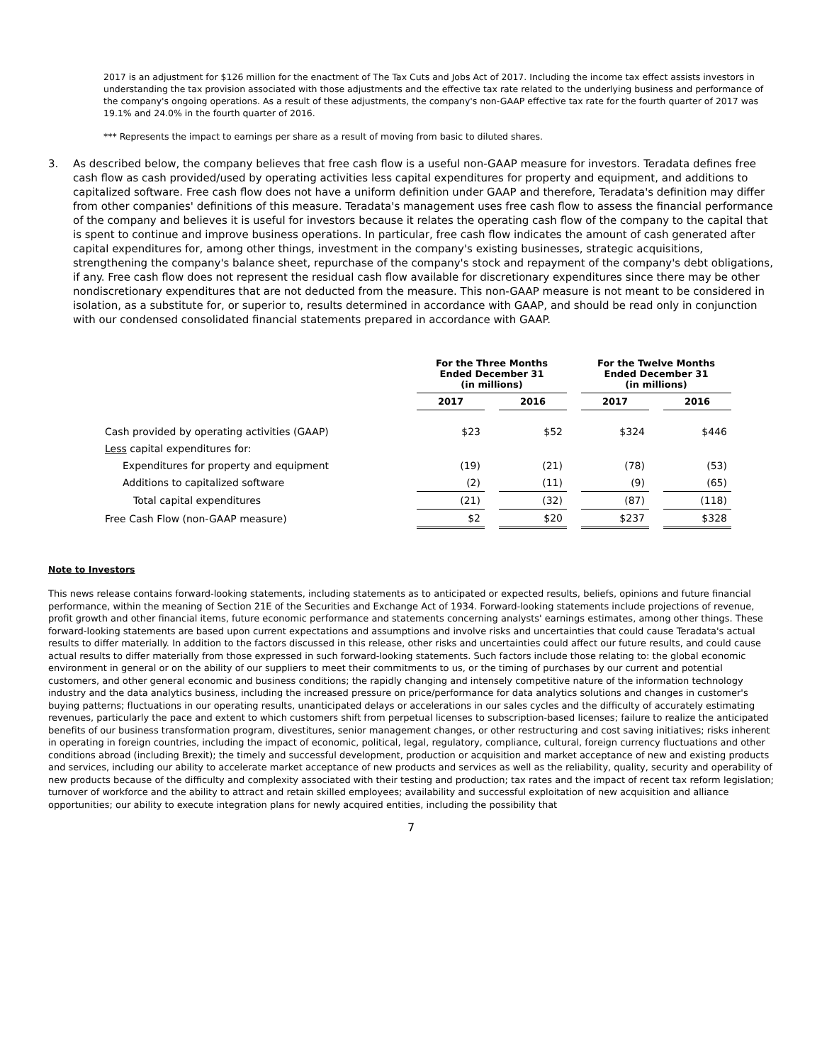2017 is an adjustment for $126 million for the enactment of The Tax Cuts and Jobs Act of 2017. Including the income tax effect assists investors in understanding the tax provision associated with those adjustments and the effective tax rate related to the underlying business and performance of the company's ongoing operations. As a result of these adjustments, the company's non-GAAP effective tax rate for the fourth quarter of 2017 was 19.1% and 24.0% in the fourth quarter of 2016.
*** Represents the impact to earnings per share as a result of moving from basic to diluted shares.
3. As described below, the company believes that free cash flow is a useful non-GAAP measure for investors. Teradata defines free cash flow as cash provided/used by operating activities less capital expenditures for property and equipment, and additions to capitalized software. Free cash flow does not have a uniform definition under GAAP and therefore, Teradata's definition may differ from other companies' definitions of this measure. Teradata's management uses free cash flow to assess the financial performance of the company and believes it is useful for investors because it relates the operating cash flow of the company to the capital that is spent to continue and improve business operations. In particular, free cash flow indicates the amount of cash generated after capital expenditures for, among other things, investment in the company's existing businesses, strategic acquisitions, strengthening the company's balance sheet, repurchase of the company's stock and repayment of the company's debt obligations, if any. Free cash flow does not represent the residual cash flow available for discretionary expenditures since there may be other nondiscretionary expenditures that are not deducted from the measure. This non-GAAP measure is not meant to be considered in isolation, as a substitute for, or superior to, results determined in accordance with GAAP, and should be read only in conjunction with our condensed consolidated financial statements prepared in accordance with GAAP.
| | For the Three Months Ended December 31 (in millions) | | | | For the Twelve Months Ended December 31 (in millions) | | |
| --- | --- | --- | --- | --- | --- | --- | --- |
| | 2017 | | 2016 | | 2017 | | 2016 |
| Cash provided by operating activities (GAAP) | $23 | | $52 | | $324 | | $446 |
| Less capital expenditures for: | | | | | | | |
| Expenditures for property and equipment | (19) | | (21) | | (78) | | (53) |
| Additions to capitalized software | (2) | | (11) | | (9) | | (65) |
| Total capital expenditures | (21) | | (32) | | (87) | | (118) |
| Free Cash Flow (non-GAAP measure) | $2 | | $20 | | $237 | | $328 |
Note to Investors
This news release contains forward-looking statements, including statements as to anticipated or expected results, beliefs, opinions and future financial performance, within the meaning of Section 21E of the Securities and Exchange Act of 1934. Forward-looking statements include projections of revenue, profit growth and other financial items, future economic performance and statements concerning analysts' earnings estimates, among other things. These forward-looking statements are based upon current expectations and assumptions and involve risks and uncertainties that could cause Teradata's actual results to differ materially. In addition to the factors discussed in this release, other risks and uncertainties could affect our future results, and could cause actual results to differ materially from those expressed in such forward-looking statements. Such factors include those relating to: the global economic environment in general or on the ability of our suppliers to meet their commitments to us, or the timing of purchases by our current and potential customers, and other general economic and business conditions; the rapidly changing and intensely competitive nature of the information technology industry and the data analytics business, including the increased pressure on price/performance for data analytics solutions and changes in customer's buying patterns; fluctuations in our operating results, unanticipated delays or accelerations in our sales cycles and the difficulty of accurately estimating revenues, particularly the pace and extent to which customers shift from perpetual licenses to subscription-based licenses; failure to realize the anticipated benefits of our business transformation program, divestitures, senior management changes, or other restructuring and cost saving initiatives; risks inherent in operating in foreign countries, including the impact of economic, political, legal, regulatory, compliance, cultural, foreign currency fluctuations and other conditions abroad (including Brexit); the timely and successful development, production or acquisition and market acceptance of new and existing products and services, including our ability to accelerate market acceptance of new products and services as well as the reliability, quality, security and operability of new products because of the difficulty and complexity associated with their testing and production; tax rates and the impact of recent tax reform legislation; turnover of workforce and the ability to attract and retain skilled employees; availability and successful exploitation of new acquisition and alliance opportunities; our ability to execute integration plans for newly acquired entities, including the possibility that
7